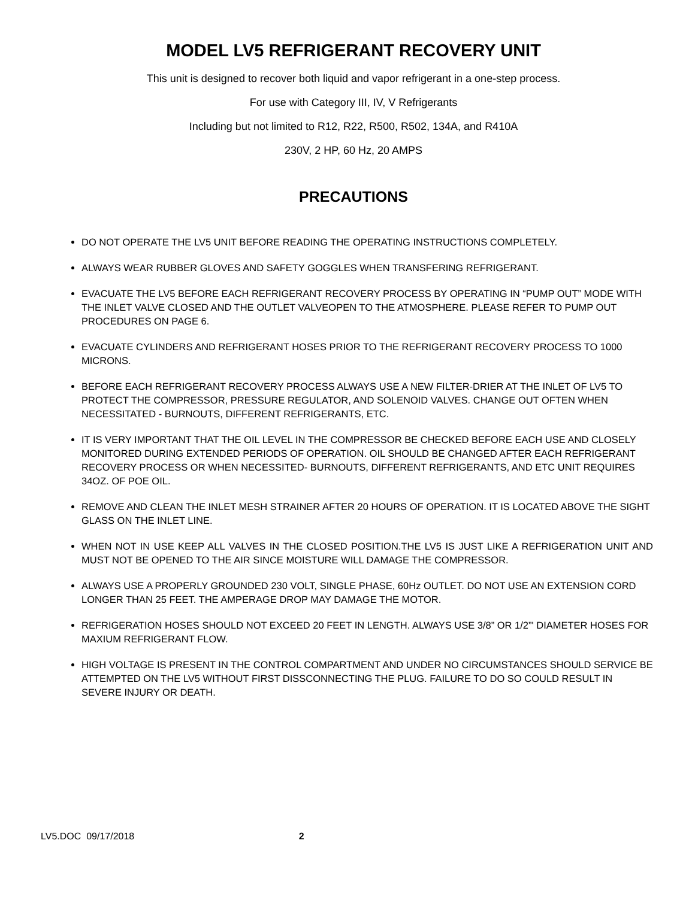MODEL LV5 REFRIGERANT RECOVERY UNIT
This unit is designed to recover both liquid and vapor refrigerant in a one-step process.
For use with Category III, IV, V Refrigerants
Including but not limited to R12, R22, R500, R502, 134A, and R410A
230V, 2 HP, 60 Hz, 20 AMPS
PRECAUTIONS
DO NOT OPERATE THE LV5 UNIT BEFORE READING THE OPERATING INSTRUCTIONS COMPLETELY.
ALWAYS WEAR RUBBER GLOVES AND SAFETY GOGGLES WHEN TRANSFERING REFRIGERANT.
EVACUATE THE LV5 BEFORE EACH REFRIGERANT RECOVERY PROCESS BY OPERATING IN “PUMP OUT” MODE WITH THE INLET VALVE CLOSED AND THE OUTLET VALVEOPEN TO THE ATMOSPHERE. PLEASE REFER TO PUMP OUT PROCEDURES ON PAGE 6.
EVACUATE CYLINDERS AND REFRIGERANT HOSES PRIOR TO THE REFRIGERANT RECOVERY PROCESS TO 1000 MICRONS.
BEFORE EACH REFRIGERANT RECOVERY PROCESS ALWAYS USE A NEW FILTER-DRIER AT THE INLET OF LV5 TO PROTECT THE COMPRESSOR, PRESSURE REGULATOR, AND SOLENOID VALVES. CHANGE OUT OFTEN WHEN NECESSITATED - BURNOUTS, DIFFERENT REFRIGERANTS, ETC.
IT IS VERY IMPORTANT THAT THE OIL LEVEL IN THE COMPRESSOR BE CHECKED BEFORE EACH USE AND CLOSELY MONITORED DURING EXTENDED PERIODS OF OPERATION. OIL SHOULD BE CHANGED AFTER EACH REFRIGERANT RECOVERY PROCESS OR WHEN NECESSITED- BURNOUTS, DIFFERENT REFRIGERANTS, AND ETC UNIT REQUIRES 34OZ. OF POE OIL.
REMOVE AND CLEAN THE INLET MESH STRAINER AFTER 20 HOURS OF OPERATION. IT IS LOCATED ABOVE THE SIGHT GLASS ON THE INLET LINE.
WHEN NOT IN USE KEEP ALL VALVES IN THE CLOSED POSITION.THE LV5 IS JUST LIKE A REFRIGERATION UNIT AND MUST NOT BE OPENED TO THE AIR SINCE MOISTURE WILL DAMAGE THE COMPRESSOR.
ALWAYS USE A PROPERLY GROUNDED 230 VOLT, SINGLE PHASE, 60Hz OUTLET. DO NOT USE AN EXTENSION CORD LONGER THAN 25 FEET. THE AMPERAGE DROP MAY DAMAGE THE MOTOR.
REFRIGERATION HOSES SHOULD NOT EXCEED 20 FEET IN LENGTH. ALWAYS USE 3/8” OR 1/2”' DIAMETER HOSES FOR MAXIUM REFRIGERANT FLOW.
HIGH VOLTAGE IS PRESENT IN THE CONTROL COMPARTMENT AND UNDER NO CIRCUMSTANCES SHOULD SERVICE BE ATTEMPTED ON THE LV5 WITHOUT FIRST DISSCONNECTING THE PLUG. FAILURE TO DO SO COULD RESULT IN SEVERE INJURY OR DEATH.
LV5.DOC 09/17/2018 2